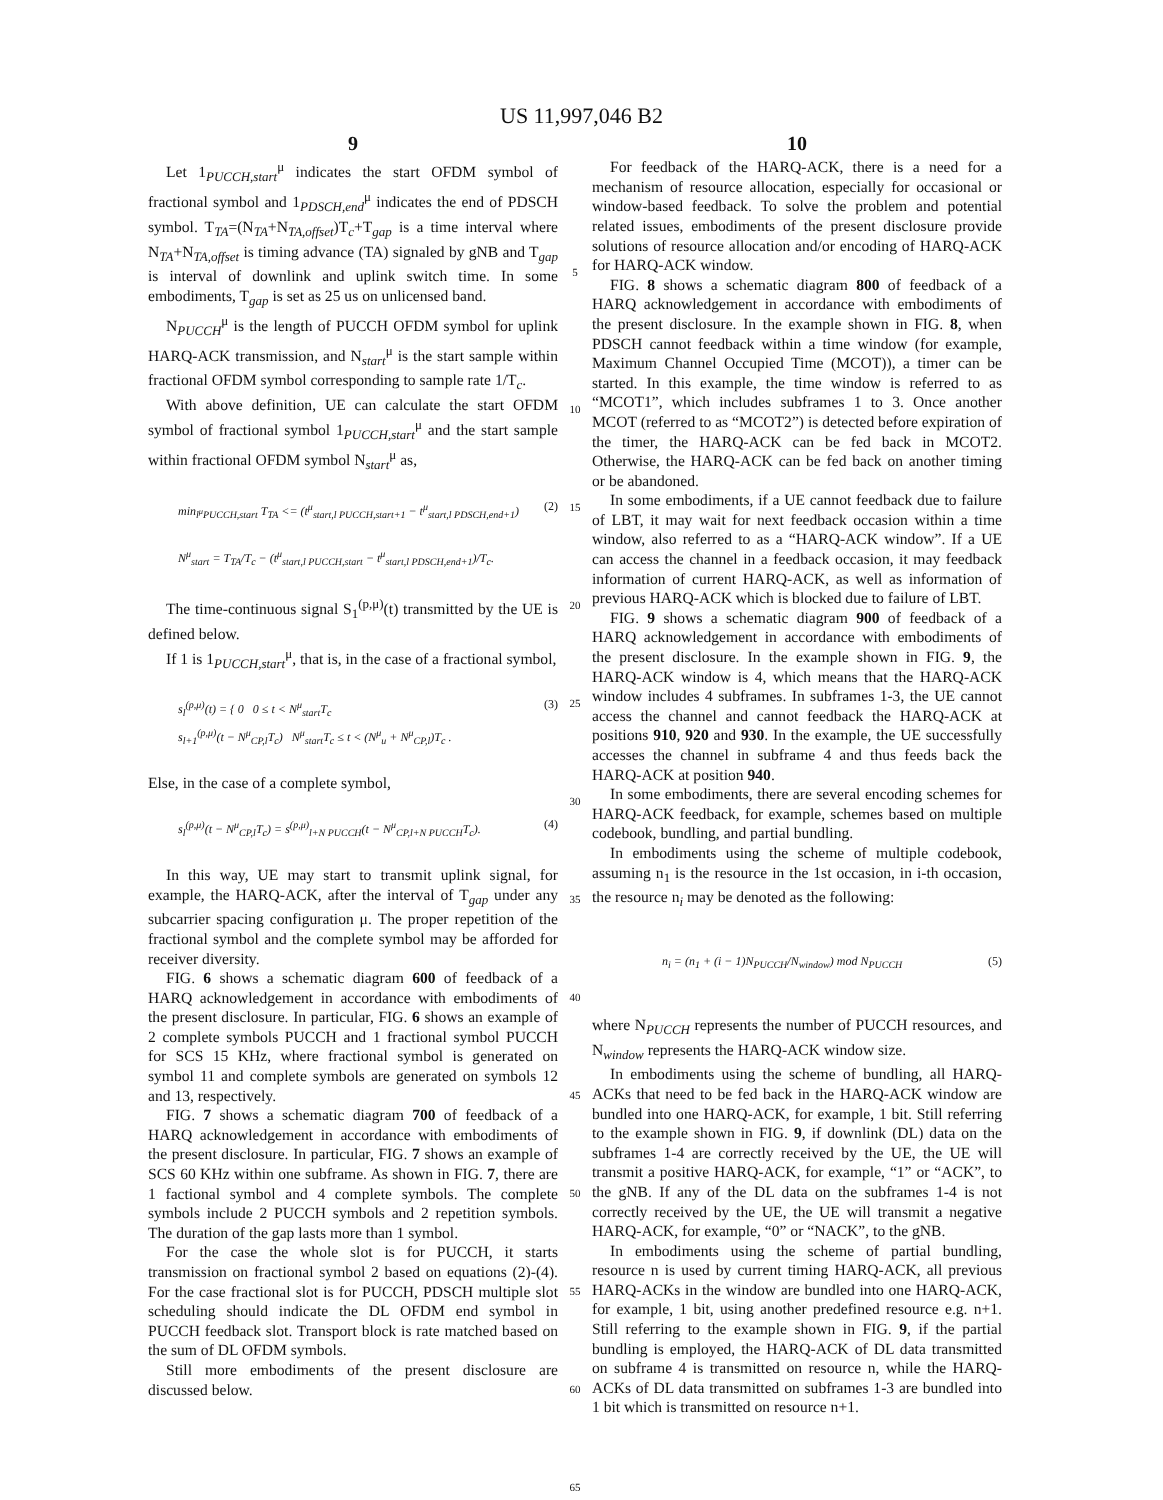US 11,997,046 B2
9
Let 1<sub>PUCCH,start</sub><sup>μ</sup> indicates the start OFDM symbol of fractional symbol and 1<sub>PDSCH,end</sub><sup>μ</sup> indicates the end of PDSCH symbol. T<sub>TA</sub>=(N<sub>TA</sub>+N<sub>TA,offset</sub>)T<sub>c</sub>+T<sub>gap</sub> is a time interval where N<sub>TA</sub>+N<sub>TA,offset</sub> is timing advance (TA) signaled by gNB and T<sub>gap</sub> is interval of downlink and uplink switch time. In some embodiments, T<sub>gap</sub> is set as 25 us on unlicensed band.
N<sub>PUCCH</sub><sup>μ</sup> is the length of PUCCH OFDM symbol for uplink HARQ-ACK transmission, and N<sub>start</sub><sup>μ</sup> is the start sample within fractional OFDM symbol corresponding to sample rate 1/T<sub>c</sub>.
With above definition, UE can calculate the start OFDM symbol of fractional symbol 1<sub>PUCCH,start</sub><sup>μ</sup> and the start sample within fractional OFDM symbol N<sub>start</sub><sup>μ</sup> as,
min<sub>l<sup>μ</sup>PUCCH,start</sub> T<sub>TA</sub> <= (t<sup>μ</sup><sub>start,l PUCCH,start+1</sub> − t<sup>μ</sup><sub>start,l PDSCH,end+1</sub>)
N<sup>μ</sup><sub>start</sub> = T<sub>TA</sub>/T<sub>c</sub> − (t<sup>μ</sup><sub>start,l PUCCH,start</sub> − t<sup>μ</sup><sub>start,l PDSCH,end+1</sub>)/T<sub>c</sub>.
(2)
The time-continuous signal S<sub>1</sub><sup>(p,μ)</sup>(t) transmitted by the UE is defined below.
If 1 is 1<sub>PUCCH,start</sub><sup>μ</sup>, that is, in the case of a fractional symbol,
s<sub>l</sub><sup>(p,μ)</sup>(t) = { 0 0 ≤ t < N<sup>μ</sup><sub>start</sub>T<sub>c</sub>
s<sub>l+1</sub><sup>(p,μ)</sup>(t − N<sup>μ</sup><sub>CP,l</sub>T<sub>c</sub>) N<sup>μ</sup><sub>start</sub>T<sub>c</sub> ≤ t < (N<sup>μ</sup><sub>u</sub> + N<sup>μ</sup><sub>CP,l</sub>)T<sub>c</sub> .
(3)
Else, in the case of a complete symbol,
s<sub>l</sub><sup>(p,μ)</sup>(t − N<sup>μ</sup><sub>CP,l</sub>T<sub>c</sub>) = s<sup>(p,μ)</sup><sub>l+N PUCCH</sub>(t − N<sup>μ</sup><sub>CP,l+N PUCCH</sub>T<sub>c</sub>).
(4)
In this way, UE may start to transmit uplink signal, for example, the HARQ-ACK, after the interval of T<sub>gap</sub> under any subcarrier spacing configuration μ. The proper repetition of the fractional symbol and the complete symbol may be afforded for receiver diversity.
FIG. 6 shows a schematic diagram 600 of feedback of a HARQ acknowledgement in accordance with embodiments of the present disclosure. In particular, FIG. 6 shows an example of 2 complete symbols PUCCH and 1 fractional symbol PUCCH for SCS 15 KHz, where fractional symbol is generated on symbol 11 and complete symbols are generated on symbols 12 and 13, respectively.
FIG. 7 shows a schematic diagram 700 of feedback of a HARQ acknowledgement in accordance with embodiments of the present disclosure. In particular, FIG. 7 shows an example of SCS 60 KHz within one subframe. As shown in FIG. 7, there are 1 factional symbol and 4 complete symbols. The complete symbols include 2 PUCCH symbols and 2 repetition symbols. The duration of the gap lasts more than 1 symbol.
For the case the whole slot is for PUCCH, it starts transmission on fractional symbol 2 based on equations (2)-(4). For the case fractional slot is for PUCCH, PDSCH multiple slot scheduling should indicate the DL OFDM end symbol in PUCCH feedback slot. Transport block is rate matched based on the sum of DL OFDM symbols.
Still more embodiments of the present disclosure are discussed below.
5
10
15
20
25
30
35
40
45
50
55
60
65
10
For feedback of the HARQ-ACK, there is a need for a mechanism of resource allocation, especially for occasional or window-based feedback. To solve the problem and potential related issues, embodiments of the present disclosure provide solutions of resource allocation and/or encoding of HARQ-ACK for HARQ-ACK window.
FIG. 8 shows a schematic diagram 800 of feedback of a HARQ acknowledgement in accordance with embodiments of the present disclosure. In the example shown in FIG. 8, when PDSCH cannot feedback within a time window (for example, Maximum Channel Occupied Time (MCOT)), a timer can be started. In this example, the time window is referred to as “MCOT1”, which includes subframes 1 to 3. Once another MCOT (referred to as “MCOT2”) is detected before expiration of the timer, the HARQ-ACK can be fed back in MCOT2. Otherwise, the HARQ-ACK can be fed back on another timing or be abandoned.
In some embodiments, if a UE cannot feedback due to failure of LBT, it may wait for next feedback occasion within a time window, also referred to as a “HARQ-ACK window”. If a UE can access the channel in a feedback occasion, it may feedback information of current HARQ-ACK, as well as information of previous HARQ-ACK which is blocked due to failure of LBT.
FIG. 9 shows a schematic diagram 900 of feedback of a HARQ acknowledgement in accordance with embodiments of the present disclosure. In the example shown in FIG. 9, the HARQ-ACK window is 4, which means that the HARQ-ACK window includes 4 subframes. In subframes 1-3, the UE cannot access the channel and cannot feedback the HARQ-ACK at positions 910, 920 and 930. In the example, the UE successfully accesses the channel in subframe 4 and thus feeds back the HARQ-ACK at position 940.
In some embodiments, there are several encoding schemes for HARQ-ACK feedback, for example, schemes based on multiple codebook, bundling, and partial bundling.
In embodiments using the scheme of multiple codebook, assuming n<sub>1</sub> is the resource in the 1st occasion, in i-th occasion, the resource n<sub>i</sub> may be denoted as the following:
n<sub>i</sub> = (n<sub>1</sub> + (i − 1)N<sub>PUCCH</sub>/N<sub>window</sub>) mod N<sub>PUCCH</sub>
(5)
where N<sub>PUCCH</sub> represents the number of PUCCH resources, and N<sub>window</sub> represents the HARQ-ACK window size.
In embodiments using the scheme of bundling, all HARQ-ACKs that need to be fed back in the HARQ-ACK window are bundled into one HARQ-ACK, for example, 1 bit. Still referring to the example shown in FIG. 9, if downlink (DL) data on the subframes 1-4 are correctly received by the UE, the UE will transmit a positive HARQ-ACK, for example, “1” or “ACK”, to the gNB. If any of the DL data on the subframes 1-4 is not correctly received by the UE, the UE will transmit a negative HARQ-ACK, for example, “0” or “NACK”, to the gNB.
In embodiments using the scheme of partial bundling, resource n is used by current timing HARQ-ACK, all previous HARQ-ACKs in the window are bundled into one HARQ-ACK, for example, 1 bit, using another predefined resource e.g. n+1. Still referring to the example shown in FIG. 9, if the partial bundling is employed, the HARQ-ACK of DL data transmitted on subframe 4 is transmitted on resource n, while the HARQ-ACKs of DL data transmitted on subframes 1-3 are bundled into 1 bit which is transmitted on resource n+1.